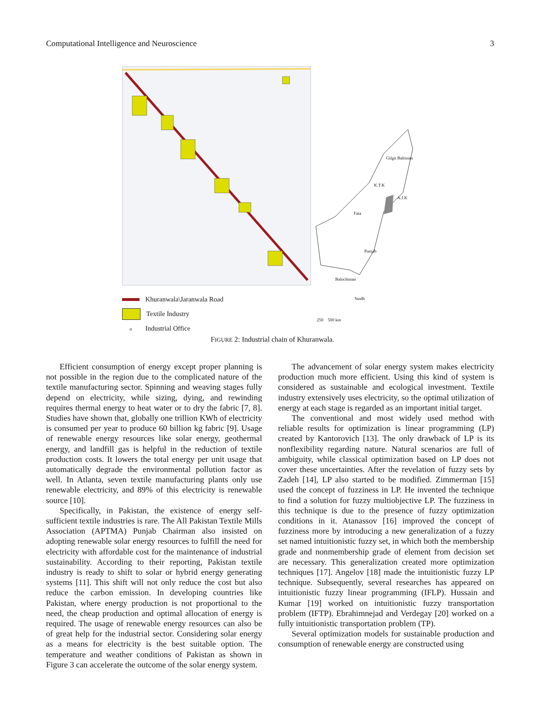Computational Intelligence and Neuroscience 3
Gilgit Baltistan
K.T.K
A.J.K
Fata
Punjab
Balochistan
Sindh
250 500 km
Khuranwala\Jaranwala Road
Textile Industry
o Industrial Office
FIGURE 2: Industrial chain of Khuranwala.
Efficient consumption of energy except proper planning is not possible in the region due to the complicated nature of the textile manufacturing sector. Spinning and weaving stages fully depend on electricity, while sizing, dying, and rewinding requires thermal energy to heat water or to dry the fabric [7, 8]. Studies have shown that, globally one trillion KWh of electricity is consumed per year to produce 60 billion kg fabric [9]. Usage of renewable energy resources like solar energy, geothermal energy, and landfill gas is helpful in the reduction of textile production costs. It lowers the total energy per unit usage that automatically degrade the environmental pollution factor as well. In Atlanta, seven textile manufacturing plants only use renewable electricity, and 89% of this electricity is renewable source [10].
Specifically, in Pakistan, the existence of energy self-sufficient textile industries is rare. The All Pakistan Textile Mills Association (APTMA) Punjab Chairman also insisted on adopting renewable solar energy resources to fulfill the need for electricity with affordable cost for the maintenance of industrial sustainability. According to their reporting, Pakistan textile industry is ready to shift to solar or hybrid energy generating systems [11]. This shift will not only reduce the cost but also reduce the carbon emission. In developing countries like Pakistan, where energy production is not proportional to the need, the cheap production and optimal allocation of energy is required. The usage of renewable energy resources can also be of great help for the industrial sector. Considering solar energy as a means for electricity is the best suitable option. The temperature and weather conditions of Pakistan as shown in Figure 3 can accelerate the outcome of the solar energy system.
The advancement of solar energy system makes electricity production much more efficient. Using this kind of system is considered as sustainable and ecological investment. Textile industry extensively uses electricity, so the optimal utilization of energy at each stage is regarded as an important initial target.
The conventional and most widely used method with reliable results for optimization is linear programming (LP) created by Kantorovich [13]. The only drawback of LP is its nonflexibility regarding nature. Natural scenarios are full of ambiguity, while classical optimization based on LP does not cover these uncertainties. After the revelation of fuzzy sets by Zadeh [14], LP also started to be modified. Zimmerman [15] used the concept of fuzziness in LP. He invented the technique to find a solution for fuzzy multiobjective LP. The fuzziness in this technique is due to the presence of fuzzy optimization conditions in it. Atanassov [16] improved the concept of fuzziness more by introducing a new generalization of a fuzzy set named intuitionistic fuzzy set, in which both the membership grade and nonmembership grade of element from decision set are necessary. This generalization created more optimization techniques [17]. Angelov [18] made the intuitionistic fuzzy LP technique. Subsequently, several researches has appeared on intuitionistic fuzzy linear programming (IFLP). Hussain and Kumar [19] worked on intuitionistic fuzzy transportation problem (IFTP). Ebrahimnejad and Verdegay [20] worked on a fully intuitionistic transportation problem (TP).
Several optimization models for sustainable production and consumption of renewable energy are constructed using